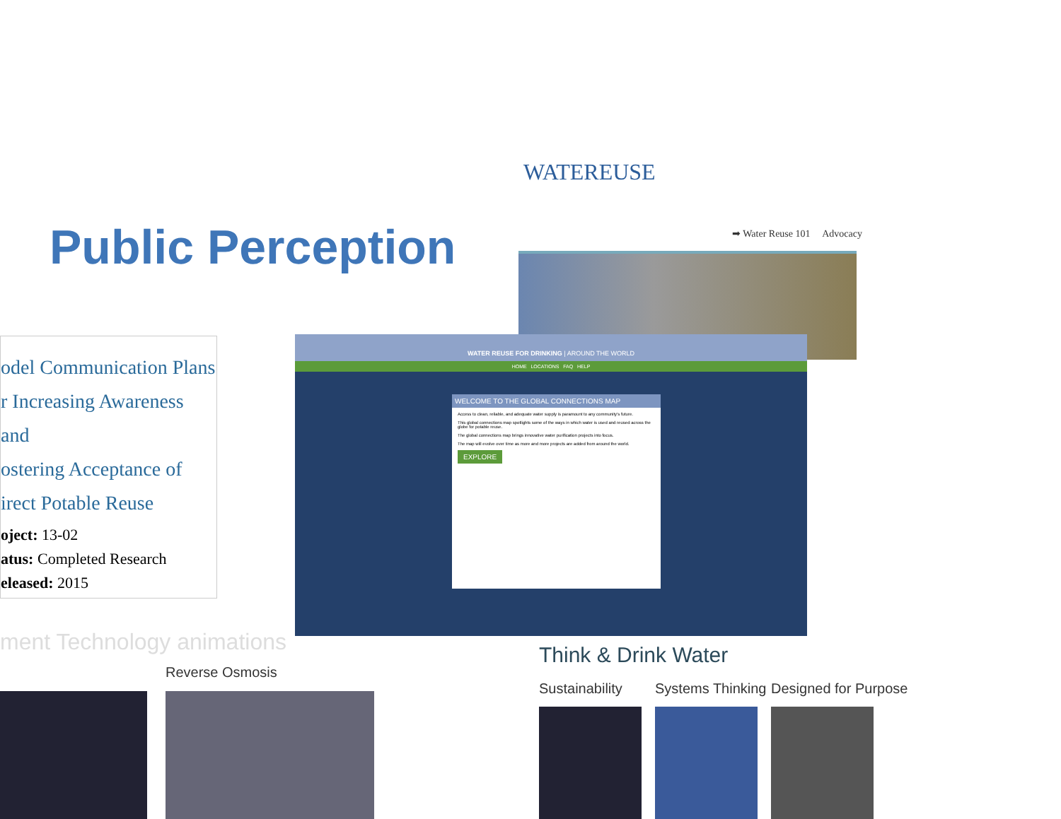WATEREUSE
➡ Water Reuse 101 Advocacy
Public Perception
odel Communication Plans
r Increasing Awareness and
ostering Acceptance of
irect Potable Reuse
oject: 13-02
atus: Completed Research
eleased: 2015
WATER REUSE FOR DRINKING | AROUND THE WORLD
HOME LOCATIONS FAQ HELP
WELCOME TO THE GLOBAL CONNECTIONS MAP
Access to clean, reliable, and adequate water supply is paramount to any community's future.
This global connections map spotlights some of the ways in which water is used and reused across the globe for potable reuse.
The global connections map brings innovative water purification projects into focus.
The map will evolve over time as more and more projects are added from around the world.
EXPLORE
ment Technology animations
Reverse Osmosis
Think & Drink Water
Sustainability Systems Thinking Designed for Purpose